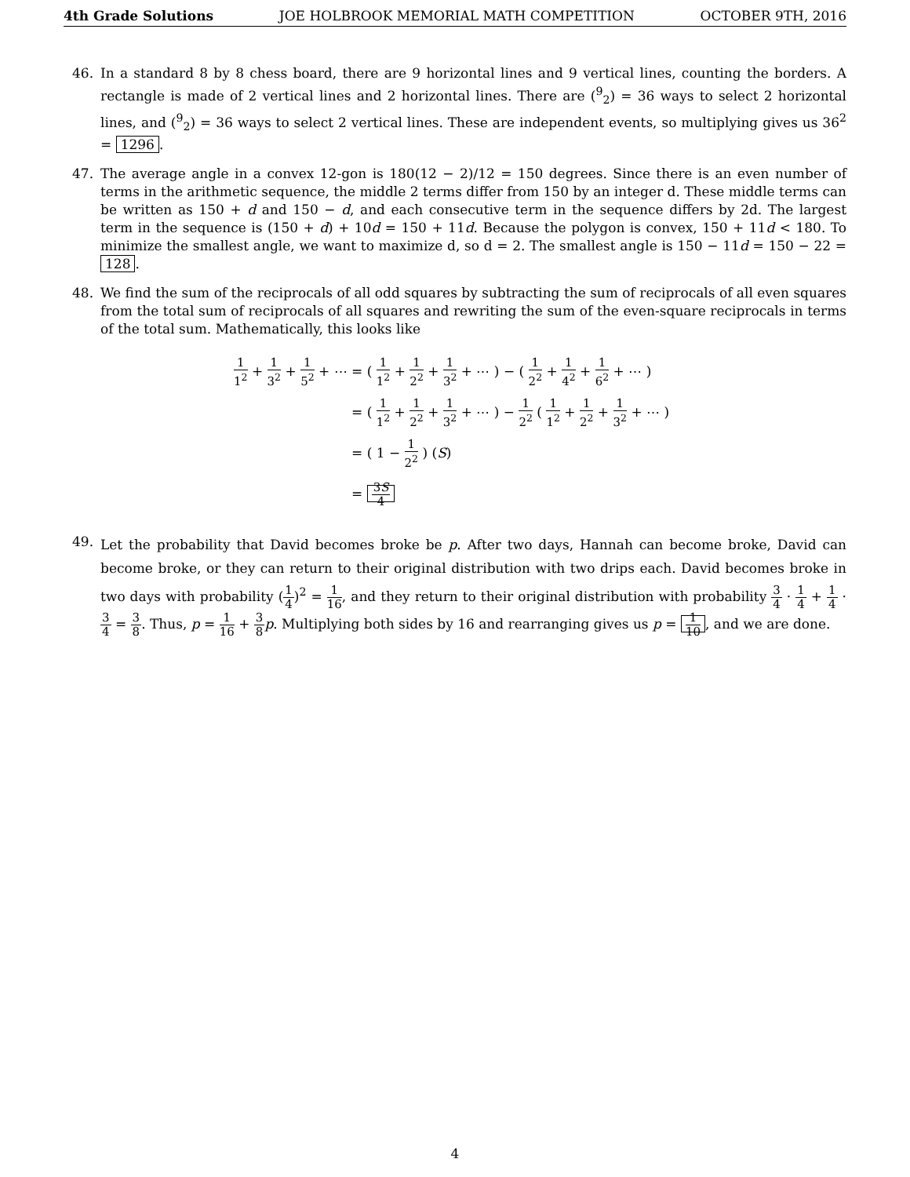4th Grade Solutions JOE HOLBROOK MEMORIAL MATH COMPETITION OCTOBER 9TH, 2016
46. In a standard 8 by 8 chess board, there are 9 horizontal lines and 9 vertical lines, counting the borders. A rectangle is made of 2 vertical lines and 2 horizontal lines. There are (<sup>9</sup><sub>2</sub>) = 36 ways to select 2 horizontal lines, and (<sup>9</sup><sub>2</sub>) = 36 ways to select 2 vertical lines. These are independent events, so multiplying gives us 36<sup>2</sup> = 1296.
47. The average angle in a convex 12-gon is 180(12 − 2)/12 = 150 degrees. Since there is an even number of terms in the arithmetic sequence, the middle 2 terms differ from 150 by an integer d. These middle terms can be written as 150 + d and 150 − d, and each consecutive term in the sequence differs by 2d. The largest term in the sequence is (150 + d) + 10d = 150 + 11d. Because the polygon is convex, 150 + 11d < 180. To minimize the smallest angle, we want to maximize d, so d = 2. The smallest angle is 150 − 11d = 150 − 22 = 128.
48. We find the sum of the reciprocals of all odd squares by subtracting the sum of reciprocals of all even squares from the total sum of reciprocals of all squares and rewriting the sum of the even-square reciprocals in terms of the total sum. Mathematically, this looks like
1 1<sup>2</sup> + 1 3<sup>2</sup> + 1 5<sup>2</sup> + ⋯ = ( 1 1<sup>2</sup> + 1 2<sup>2</sup> + 1 3<sup>2</sup> + ⋯ ) − ( 1 2<sup>2</sup> + 1 4<sup>2</sup> + 1 6<sup>2</sup> + ⋯ )
= ( 1 1<sup>2</sup> + 1 2<sup>2</sup> + 1 3<sup>2</sup> + ⋯ ) − 1 2<sup>2</sup> ( 1 1<sup>2</sup> + 1 2<sup>2</sup> + 1 3<sup>2</sup> + ⋯ )
= ( 1 − 1 2<sup>2</sup> ) (S)
= 3S 4
49.
Let the probability that David becomes broke be p. After two days, Hannah can become broke, David can become broke, or they can return to their original distribution with two drips each. David becomes broke in two days with probability (1 4)<sup>2</sup> = 1 16, and they return to their original distribution with probability 3 4 · 1 4 + 1 4 · 3 4 = 3 8. Thus, p = 1 16 + 3 8 p. Multiplying both sides by 16 and rearranging gives us p = 1 10, and we are done.
4